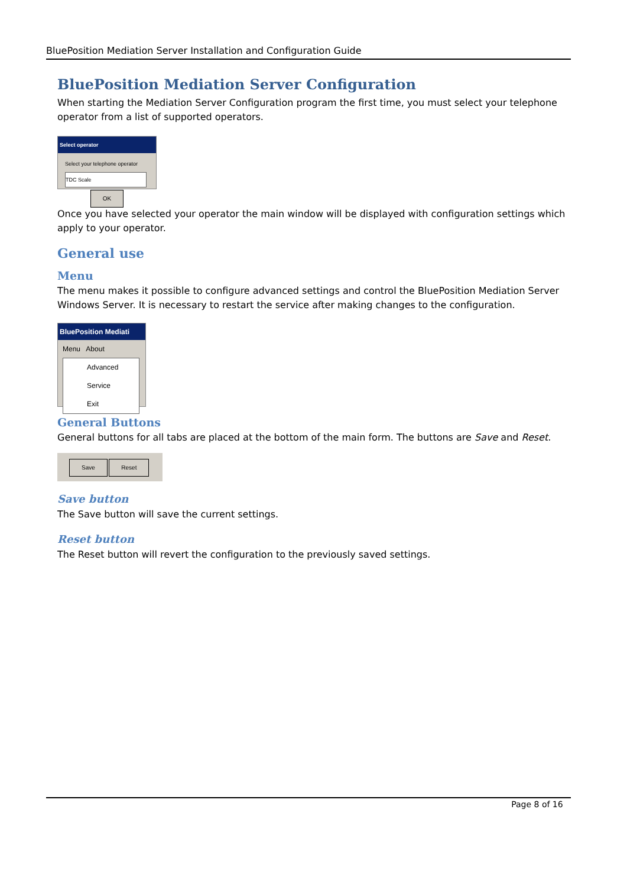BluePosition Mediation Server Installation and Configuration Guide
BluePosition Mediation Server Configuration
When starting the Mediation Server Configuration program the first time, you must select your telephone operator from a list of supported operators.
Select operator
Select your telephone operator
TDC Scale
OK
Once you have selected your operator the main window will be displayed with configuration settings which apply to your operator.
General use
Menu
The menu makes it possible to configure advanced settings and control the BluePosition Mediation Server Windows Server. It is necessary to restart the service after making changes to the configuration.
BluePosition Mediati
Menu About
Advanced
Service
Exit
General Buttons
General buttons for all tabs are placed at the bottom of the main form. The buttons are Save and Reset.
Save Reset
Save button
The Save button will save the current settings.
Reset button
The Reset button will revert the configuration to the previously saved settings.
Page 8 of 16